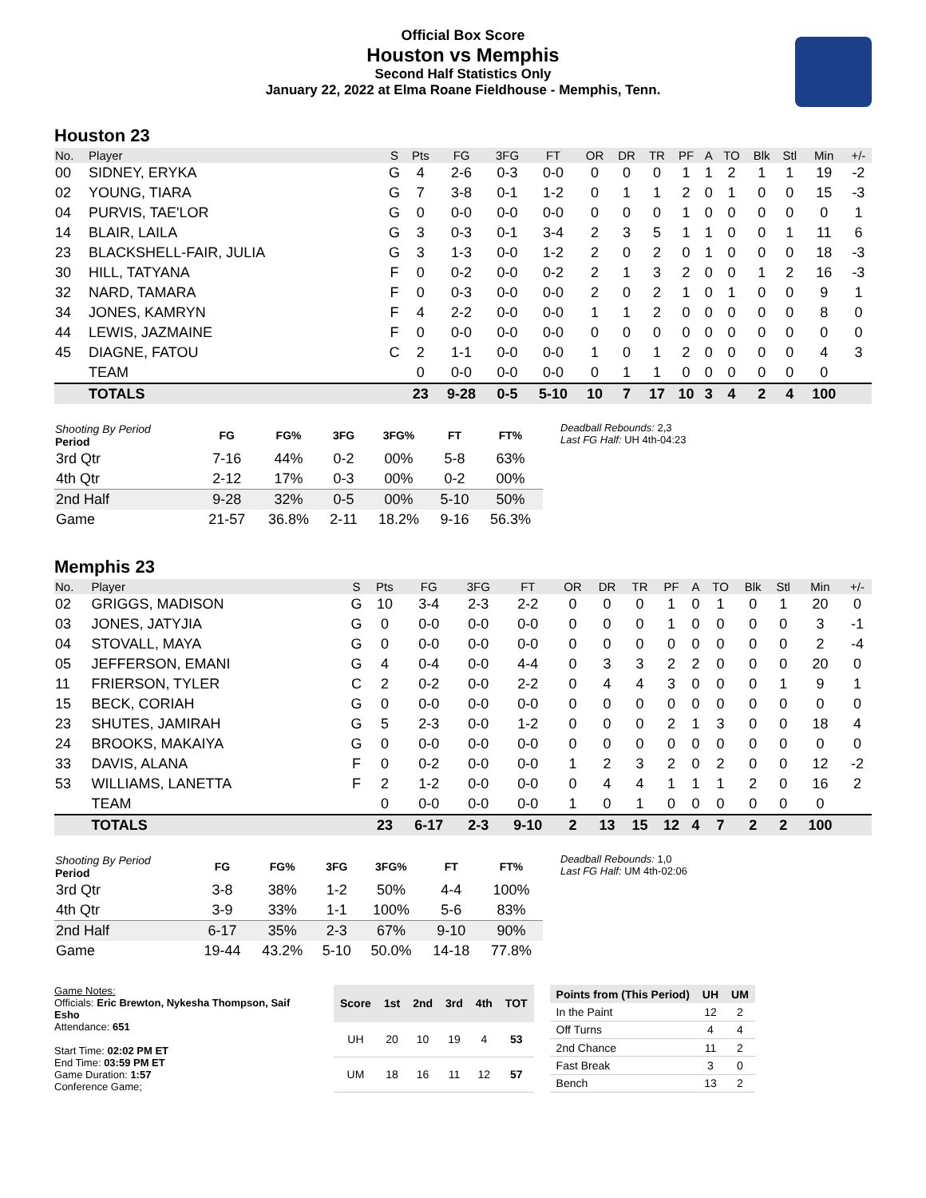Official Box Score
Houston vs Memphis
Second Half Statistics Only
January 22, 2022 at Elma Roane Fieldhouse - Memphis, Tenn.
Houston 23
| No. | Player | S | Pts | FG | 3FG | FT | OR | DR | TR | PF | A | TO | Blk | Stl | Min | +/- |
| --- | --- | --- | --- | --- | --- | --- | --- | --- | --- | --- | --- | --- | --- | --- | --- | --- |
| 00 | SIDNEY, ERYKA | G | 4 | 2-6 | 0-3 | 0-0 | 0 | 0 | 0 | 1 | 1 | 2 | 1 | 1 | 19 | -2 |
| 02 | YOUNG, TIARA | G | 7 | 3-8 | 0-1 | 1-2 | 0 | 1 | 1 | 2 | 0 | 1 | 0 | 0 | 15 | -3 |
| 04 | PURVIS, TAE'LOR | G | 0 | 0-0 | 0-0 | 0-0 | 0 | 0 | 0 | 1 | 0 | 0 | 0 | 0 | 0 | 1 |
| 14 | BLAIR, LAILA | G | 3 | 0-3 | 0-1 | 3-4 | 2 | 3 | 5 | 1 | 1 | 0 | 0 | 1 | 11 | 6 |
| 23 | BLACKSHELL-FAIR, JULIA | G | 3 | 1-3 | 0-0 | 1-2 | 2 | 0 | 2 | 0 | 1 | 0 | 0 | 0 | 18 | -3 |
| 30 | HILL, TATYANA | F | 0 | 0-2 | 0-0 | 0-2 | 2 | 1 | 3 | 2 | 0 | 0 | 1 | 2 | 16 | -3 |
| 32 | NARD, TAMARA | F | 0 | 0-3 | 0-0 | 0-0 | 2 | 0 | 2 | 1 | 0 | 1 | 0 | 0 | 9 | 1 |
| 34 | JONES, KAMRYN | F | 4 | 2-2 | 0-0 | 0-0 | 1 | 1 | 2 | 0 | 0 | 0 | 0 | 0 | 8 | 0 |
| 44 | LEWIS, JAZMAINE | F | 0 | 0-0 | 0-0 | 0-0 | 0 | 0 | 0 | 0 | 0 | 0 | 0 | 0 | 0 | 0 |
| 45 | DIAGNE, FATOU | C | 2 | 1-1 | 0-0 | 0-0 | 1 | 0 | 1 | 2 | 0 | 0 | 0 | 0 | 4 | 3 |
| | TEAM | | 0 | 0-0 | 0-0 | 0-0 | 0 | 1 | 1 | 0 | 0 | 0 | 0 | 0 | 0 | |
| | TOTALS | | 23 | 9-28 | 0-5 | 5-10 | 10 | 7 | 17 | 10 | 3 | 4 | 2 | 4 | 100 | |
| Shooting By Period Period | FG | FG% | 3FG | 3FG% | FT | FT% |
| --- | --- | --- | --- | --- | --- | --- |
| 3rd Qtr | 7-16 | 44% | 0-2 | 00% | 5-8 | 63% |
| 4th Qtr | 2-12 | 17% | 0-3 | 00% | 0-2 | 00% |
| 2nd Half | 9-28 | 32% | 0-5 | 00% | 5-10 | 50% |
| Game | 21-57 | 36.8% | 2-11 | 18.2% | 9-16 | 56.3% |
Deadball Rebounds: 2,3
Last FG Half: UH 4th-04:23
Memphis 23
| No. | Player | S | Pts | FG | 3FG | FT | OR | DR | TR | PF | A | TO | Blk | Stl | Min | +/- |
| --- | --- | --- | --- | --- | --- | --- | --- | --- | --- | --- | --- | --- | --- | --- | --- | --- |
| 02 | GRIGGS, MADISON | G | 10 | 3-4 | 2-3 | 2-2 | 0 | 0 | 0 | 1 | 0 | 1 | 0 | 1 | 20 | 0 |
| 03 | JONES, JATYJIA | G | 0 | 0-0 | 0-0 | 0-0 | 0 | 0 | 0 | 1 | 0 | 0 | 0 | 0 | 3 | -1 |
| 04 | STOVALL, MAYA | G | 0 | 0-0 | 0-0 | 0-0 | 0 | 0 | 0 | 0 | 0 | 0 | 0 | 0 | 2 | -4 |
| 05 | JEFFERSON, EMANI | G | 4 | 0-4 | 0-0 | 4-4 | 0 | 3 | 3 | 2 | 2 | 0 | 0 | 0 | 20 | 0 |
| 11 | FRIERSON, TYLER | C | 2 | 0-2 | 0-0 | 2-2 | 0 | 4 | 4 | 3 | 0 | 0 | 0 | 1 | 9 | 1 |
| 15 | BECK, CORIAH | G | 0 | 0-0 | 0-0 | 0-0 | 0 | 0 | 0 | 0 | 0 | 0 | 0 | 0 | 0 | 0 |
| 23 | SHUTES, JAMIRAH | G | 5 | 2-3 | 0-0 | 1-2 | 0 | 0 | 0 | 2 | 1 | 3 | 0 | 0 | 18 | 4 |
| 24 | BROOKS, MAKAIYA | G | 0 | 0-0 | 0-0 | 0-0 | 0 | 0 | 0 | 0 | 0 | 0 | 0 | 0 | 0 | 0 |
| 33 | DAVIS, ALANA | F | 0 | 0-2 | 0-0 | 0-0 | 1 | 2 | 3 | 2 | 0 | 2 | 0 | 0 | 12 | -2 |
| 53 | WILLIAMS, LANETTA | F | 2 | 1-2 | 0-0 | 0-0 | 0 | 4 | 4 | 1 | 1 | 1 | 2 | 0 | 16 | 2 |
| | TEAM | | 0 | 0-0 | 0-0 | 0-0 | 1 | 0 | 1 | 0 | 0 | 0 | 0 | 0 | 0 | |
| | TOTALS | | 23 | 6-17 | 2-3 | 9-10 | 2 | 13 | 15 | 12 | 4 | 7 | 2 | 2 | 100 | |
| Shooting By Period Period | FG | FG% | 3FG | 3FG% | FT | FT% |
| --- | --- | --- | --- | --- | --- | --- |
| 3rd Qtr | 3-8 | 38% | 1-2 | 50% | 4-4 | 100% |
| 4th Qtr | 3-9 | 33% | 1-1 | 100% | 5-6 | 83% |
| 2nd Half | 6-17 | 35% | 2-3 | 67% | 9-10 | 90% |
| Game | 19-44 | 43.2% | 5-10 | 50.0% | 14-18 | 77.8% |
Deadball Rebounds: 1,0
Last FG Half: UM 4th-02:06
Game Notes:
Officials: Eric Brewton, Nykesha Thompson, Saif Esho
Attendance: 651
Start Time: 02:02 PM ET
End Time: 03:59 PM ET
Game Duration: 1:57
Conference Game;
| Score | 1st | 2nd | 3rd | 4th | TOT |
| --- | --- | --- | --- | --- | --- |
| UH | 20 | 10 | 19 | 4 | 53 |
| UM | 18 | 16 | 11 | 12 | 57 |
| Points from (This Period) | UH | UM |
| --- | --- | --- |
| In the Paint | 12 | 2 |
| Off Turns | 4 | 4 |
| 2nd Chance | 11 | 2 |
| Fast Break | 3 | 0 |
| Bench | 13 | 2 |